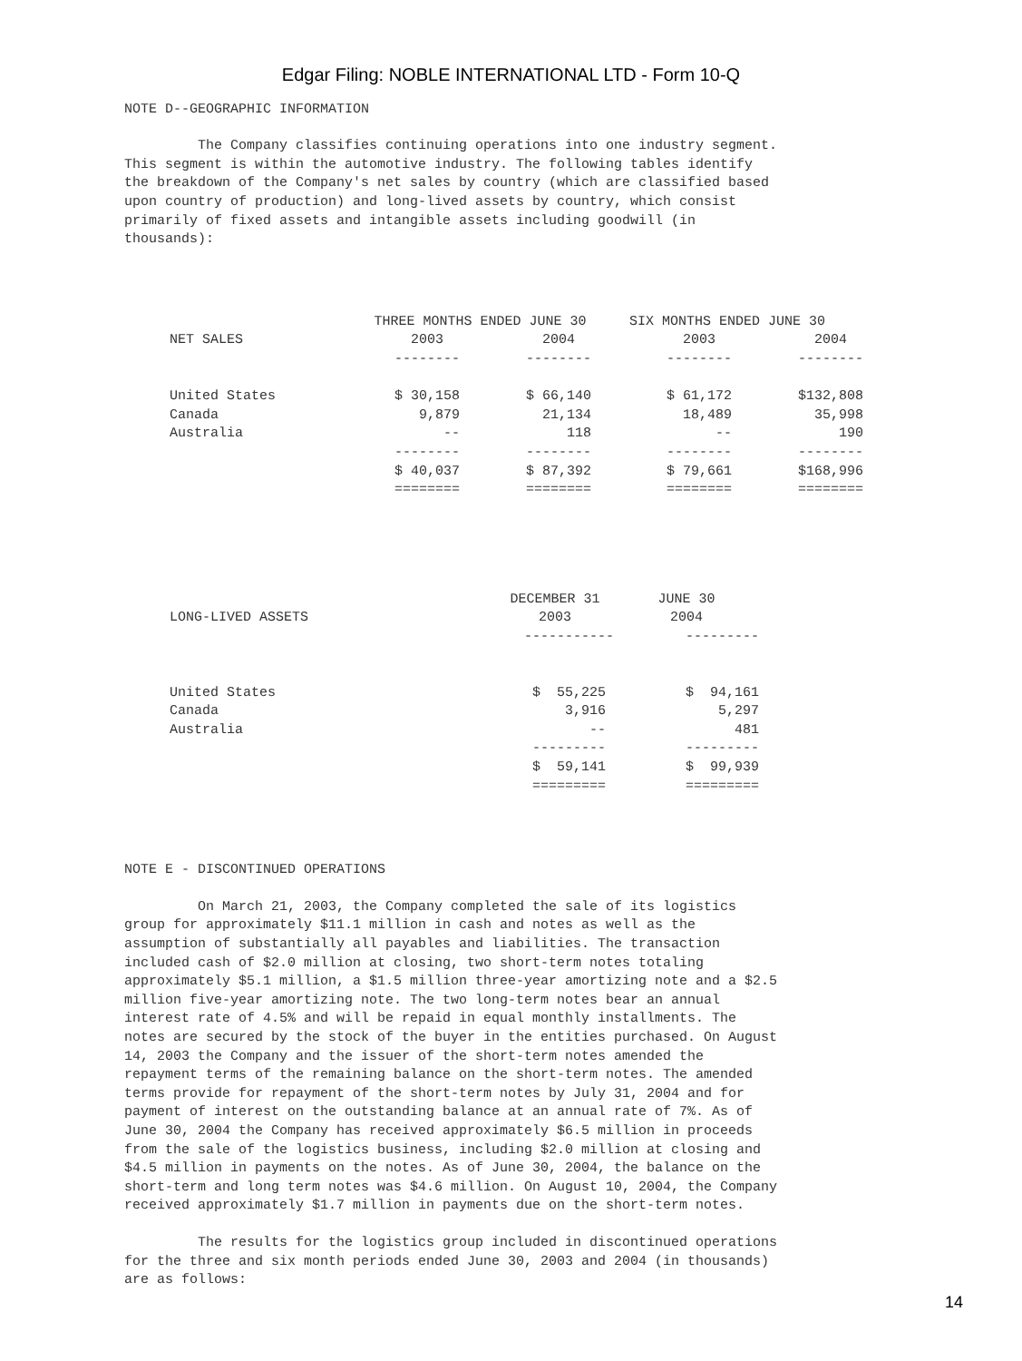Edgar Filing: NOBLE INTERNATIONAL LTD - Form 10-Q
NOTE D--GEOGRAPHIC INFORMATION
The Company classifies continuing operations into one industry segment. This segment is within the automotive industry. The following tables identify the breakdown of the Company's net sales by country (which are classified based upon country of production) and long-lived assets by country, which consist primarily of fixed assets and intangible assets including goodwill (in thousands):
| | THREE MONTHS ENDED JUNE 30 | | SIX MONTHS ENDED JUNE 30 | |
| --- | --- | --- | --- | --- |
| NET SALES | 2003 | 2004 | 2003 | 2004 |
| | -------- | -------- | -------- | -------- |
| United States | $ 30,158 | $ 66,140 | $ 61,172 | $132,808 |
| Canada | 9,879 | 21,134 | 18,489 | 35,998 |
| Australia | -- | 118 | -- | 190 |
| | -------- | -------- | -------- | -------- |
| | $ 40,037 | $ 87,392 | $ 79,661 | $168,996 |
| | ======== | ======== | ======== | ======== |
| | DECEMBER 31 | JUNE 30 |
| --- | --- | --- |
| LONG-LIVED ASSETS | 2003 | 2004 |
| | ----------- | --------- |
| United States | $ 55,225 | $ 94,161 |
| Canada | 3,916 | 5,297 |
| Australia | -- | 481 |
| | --------- | --------- |
| | $ 59,141 | $ 99,939 |
| | ========= | ========= |
NOTE E - DISCONTINUED OPERATIONS
On March 21, 2003, the Company completed the sale of its logistics group for approximately $11.1 million in cash and notes as well as the assumption of substantially all payables and liabilities. The transaction included cash of $2.0 million at closing, two short-term notes totaling approximately $5.1 million, a $1.5 million three-year amortizing note and a $2.5 million five-year amortizing note. The two long-term notes bear an annual interest rate of 4.5% and will be repaid in equal monthly installments. The notes are secured by the stock of the buyer in the entities purchased. On August 14, 2003 the Company and the issuer of the short-term notes amended the repayment terms of the remaining balance on the short-term notes. The amended terms provide for repayment of the short-term notes by July 31, 2004 and for payment of interest on the outstanding balance at an annual rate of 7%. As of June 30, 2004 the Company has received approximately $6.5 million in proceeds from the sale of the logistics business, including $2.0 million at closing and $4.5 million in payments on the notes. As of June 30, 2004, the balance on the short-term and long term notes was $4.6 million. On August 10, 2004, the Company received approximately $1.7 million in payments due on the short-term notes.
The results for the logistics group included in discontinued operations for the three and six month periods ended June 30, 2003 and 2004 (in thousands) are as follows:
14